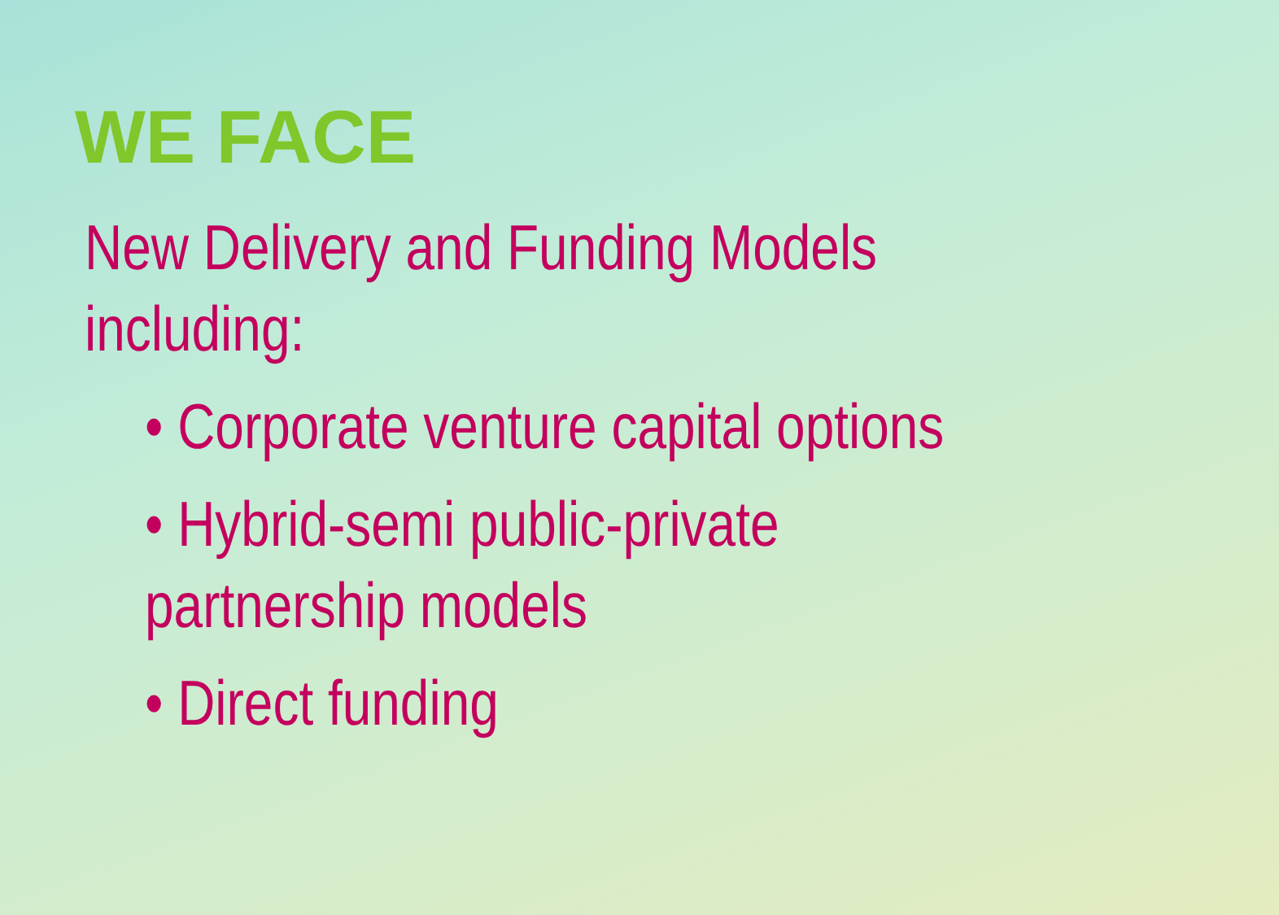WE FACE
New Delivery and Funding Models
including:
• Corporate venture capital options
• Hybrid-semi public-private
partnership models
• Direct funding